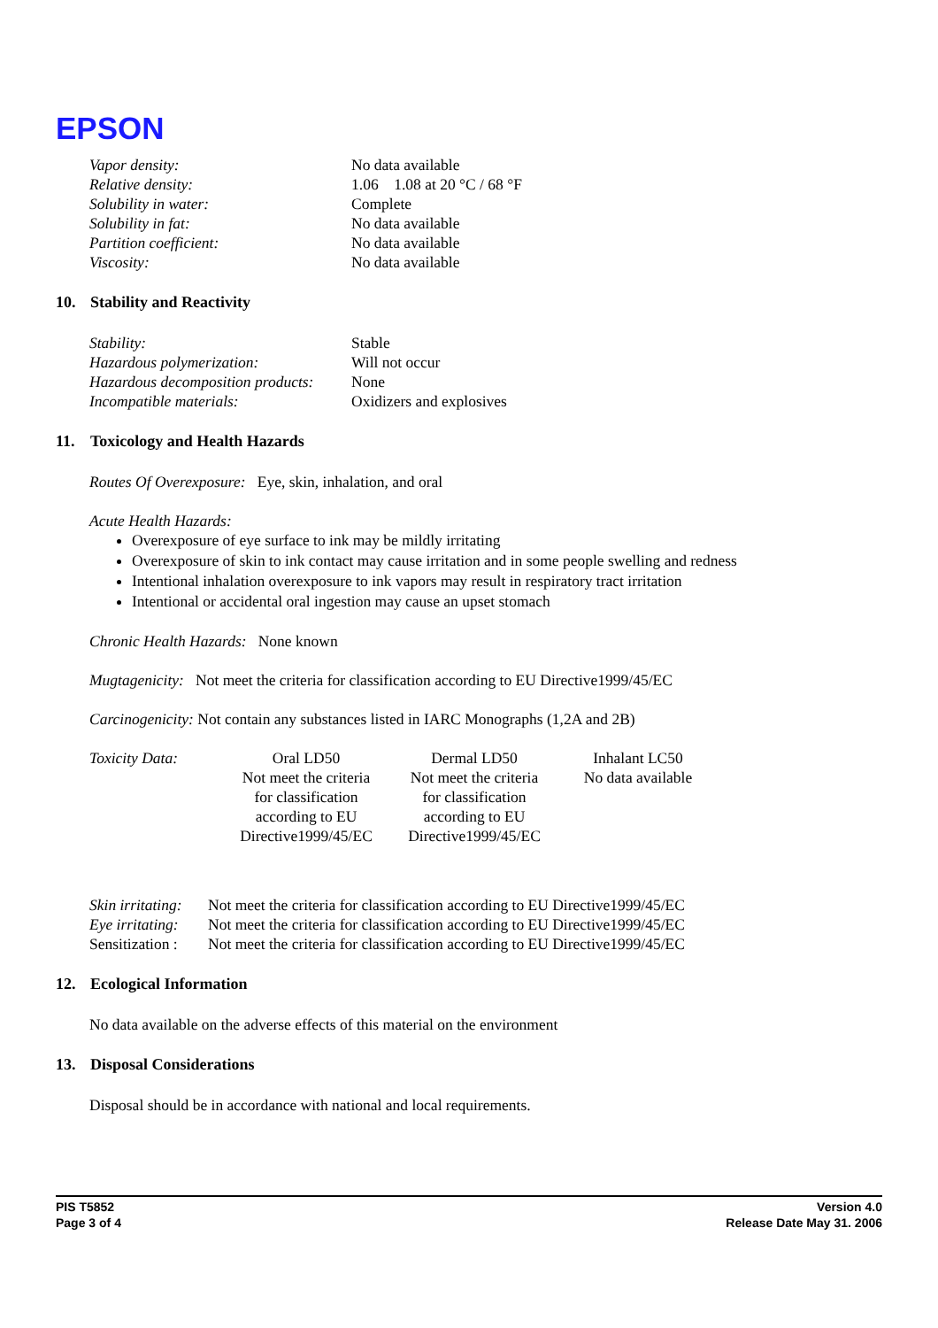EPSON
| Vapor density: | No data available |
| Relative density: | 1.06 1.08 at 20 °C / 68 °F |
| Solubility in water: | Complete |
| Solubility in fat: | No data available |
| Partition coefficient: | No data available |
| Viscosity: | No data available |
10. Stability and Reactivity
| Stability: | Stable |
| Hazardous polymerization: | Will not occur |
| Hazardous decomposition products: | None |
| Incompatible materials: | Oxidizers and explosives |
11. Toxicology and Health Hazards
Routes Of Overexposure: Eye, skin, inhalation, and oral
Acute Health Hazards:
Overexposure of eye surface to ink may be mildly irritating
Overexposure of skin to ink contact may cause irritation and in some people swelling and redness
Intentional inhalation overexposure to ink vapors may result in respiratory tract irritation
Intentional or accidental oral ingestion may cause an upset stomach
Chronic Health Hazards: None known
Mugtagenicity: Not meet the criteria for classification according to EU Directive1999/45/EC
Carcinogenicity: Not contain any substances listed in IARC Monographs (1,2A and 2B)
| Toxicity Data: | Oral LD50 Not meet the criteria for classification according to EU Directive1999/45/EC | Dermal LD50 Not meet the criteria for classification according to EU Directive1999/45/EC | Inhalant LC50 No data available |
| Skin irritating: | Not meet the criteria for classification according to EU Directive1999/45/EC |
| Eye irritating: | Not meet the criteria for classification according to EU Directive1999/45/EC |
| Sensitization : | Not meet the criteria for classification according to EU Directive1999/45/EC |
12. Ecological Information
No data available on the adverse effects of this material on the environment
13. Disposal Considerations
Disposal should be in accordance with national and local requirements.
PIS T5852
Page 3 of 4
Version 4.0
Release Date May 31. 2006